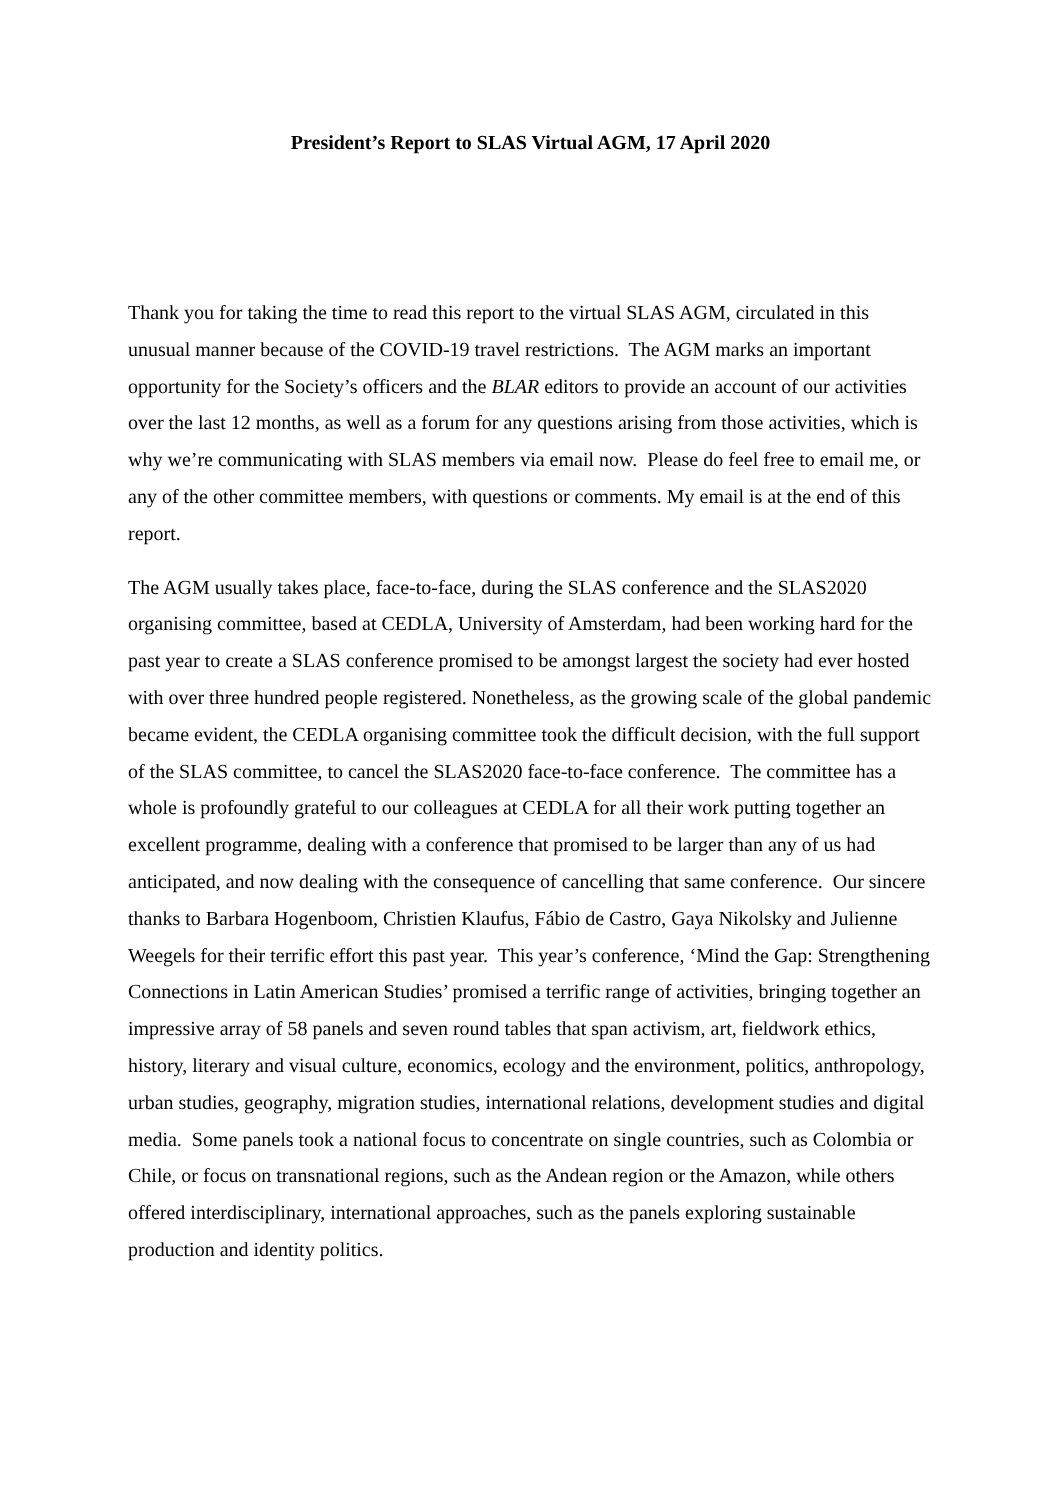President’s Report to SLAS Virtual AGM, 17 April 2020
Thank you for taking the time to read this report to the virtual SLAS AGM, circulated in this unusual manner because of the COVID-19 travel restrictions. The AGM marks an important opportunity for the Society’s officers and the BLAR editors to provide an account of our activities over the last 12 months, as well as a forum for any questions arising from those activities, which is why we’re communicating with SLAS members via email now. Please do feel free to email me, or any of the other committee members, with questions or comments. My email is at the end of this report.
The AGM usually takes place, face-to-face, during the SLAS conference and the SLAS2020 organising committee, based at CEDLA, University of Amsterdam, had been working hard for the past year to create a SLAS conference promised to be amongst largest the society had ever hosted with over three hundred people registered. Nonetheless, as the growing scale of the global pandemic became evident, the CEDLA organising committee took the difficult decision, with the full support of the SLAS committee, to cancel the SLAS2020 face-to-face conference. The committee has a whole is profoundly grateful to our colleagues at CEDLA for all their work putting together an excellent programme, dealing with a conference that promised to be larger than any of us had anticipated, and now dealing with the consequence of cancelling that same conference. Our sincere thanks to Barbara Hogenboom, Christien Klaufus, Fábio de Castro, Gaya Nikolsky and Julienne Weegels for their terrific effort this past year. This year’s conference, ‘Mind the Gap: Strengthening Connections in Latin American Studies’ promised a terrific range of activities, bringing together an impressive array of 58 panels and seven round tables that span activism, art, fieldwork ethics, history, literary and visual culture, economics, ecology and the environment, politics, anthropology, urban studies, geography, migration studies, international relations, development studies and digital media. Some panels took a national focus to concentrate on single countries, such as Colombia or Chile, or focus on transnational regions, such as the Andean region or the Amazon, while others offered interdisciplinary, international approaches, such as the panels exploring sustainable production and identity politics.